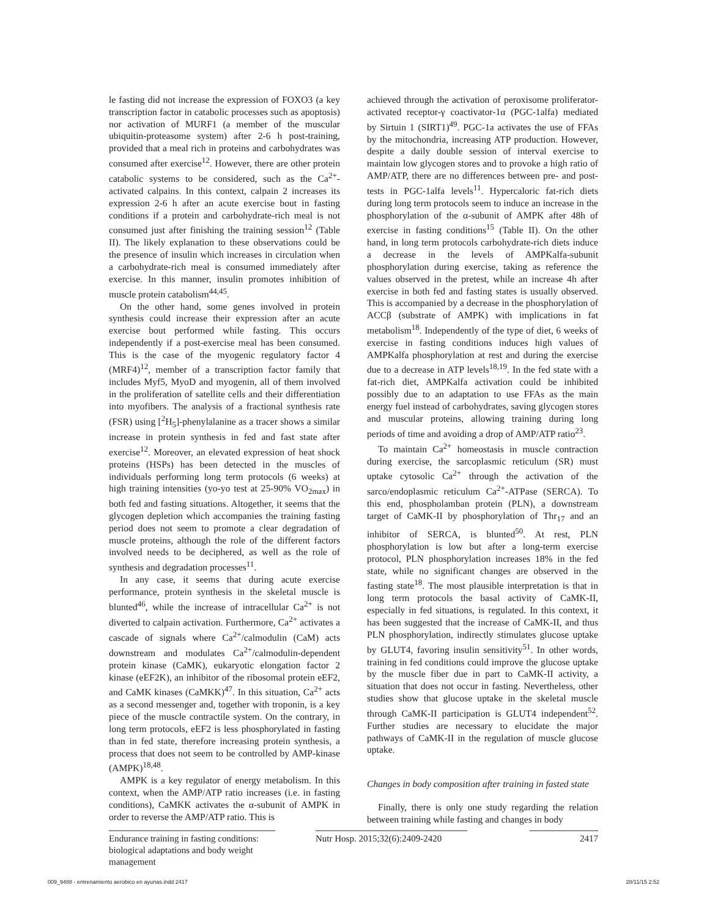le fasting did not increase the expression of FOXO3 (a key transcription factor in catabolic processes such as apoptosis) nor activation of MURF1 (a member of the muscular ubiquitin-proteasome system) after 2-6 h post-training, provided that a meal rich in proteins and carbohydrates was consumed after exercise<sup>12</sup>. However, there are other protein catabolic systems to be considered, such as the Ca<sup>2+</sup>-activated calpains. In this context, calpain 2 increases its expression 2-6 h after an acute exercise bout in fasting conditions if a protein and carbohydrate-rich meal is not consumed just after finishing the training session<sup>12</sup> (Table II). The likely explanation to these observations could be the presence of insulin which increases in circulation when a carbohydrate-rich meal is consumed immediately after exercise. In this manner, insulin promotes inhibition of muscle protein catabolism<sup>44,45</sup>.
On the other hand, some genes involved in protein synthesis could increase their expression after an acute exercise bout performed while fasting. This occurs independently if a post-exercise meal has been consumed. This is the case of the myogenic regulatory factor 4 (MRF4)<sup>12</sup>, member of a transcription factor family that includes Myf5, MyoD and myogenin, all of them involved in the proliferation of satellite cells and their differentiation into myofibers. The analysis of a fractional synthesis rate (FSR) using [<sup>2</sup>H<sub>5</sub>]-phenylalanine as a tracer shows a similar increase in protein synthesis in fed and fast state after exercise<sup>12</sup>. Moreover, an elevated expression of heat shock proteins (HSPs) has been detected in the muscles of individuals performing long term protocols (6 weeks) at high training intensities (yo-yo test at 25-90% VO<sub>2max</sub>) in both fed and fasting situations. Altogether, it seems that the glycogen depletion which accompanies the training fasting period does not seem to promote a clear degradation of muscle proteins, although the role of the different factors involved needs to be deciphered, as well as the role of synthesis and degradation processes<sup>11</sup>.
In any case, it seems that during acute exercise performance, protein synthesis in the skeletal muscle is blunted<sup>46</sup>, while the increase of intracellular Ca<sup>2+</sup> is not diverted to calpain activation. Furthermore, Ca<sup>2+</sup> activates a cascade of signals where Ca<sup>2+</sup>/calmodulin (CaM) acts downstream and modulates Ca<sup>2+</sup>/calmodulin-dependent protein kinase (CaMK), eukaryotic elongation factor 2 kinase (eEF2K), an inhibitor of the ribosomal protein eEF2, and CaMK kinases (CaMKK)<sup>47</sup>. In this situation, Ca<sup>2+</sup> acts as a second messenger and, together with troponin, is a key piece of the muscle contractile system. On the contrary, in long term protocols, eEF2 is less phosphorylated in fasting than in fed state, therefore increasing protein synthesis, a process that does not seem to be controlled by AMP-kinase (AMPK)<sup>18,48</sup>.
AMPK is a key regulator of energy metabolism. In this context, when the AMP/ATP ratio increases (i.e. in fasting conditions), CaMKK activates the α-subunit of AMPK in order to reverse the AMP/ATP ratio. This is
achieved through the activation of peroxisome proliferator-activated receptor-γ coactivator-1α (PGC-1alfa) mediated by Sirtuin 1 (SIRT1)<sup>49</sup>. PGC-1a activates the use of FFAs by the mitochondria, increasing ATP production. However, despite a daily double session of interval exercise to maintain low glycogen stores and to provoke a high ratio of AMP/ATP, there are no differences between pre- and post-tests in PGC-1alfa levels<sup>11</sup>. Hypercaloric fat-rich diets during long term protocols seem to induce an increase in the phosphorylation of the α-subunit of AMPK after 48h of exercise in fasting conditions<sup>15</sup> (Table II). On the other hand, in long term protocols carbohydrate-rich diets induce a decrease in the levels of AMPKalfa-subunit phosphorylation during exercise, taking as reference the values observed in the pretest, while an increase 4h after exercise in both fed and fasting states is usually observed. This is accompanied by a decrease in the phosphorylation of ACCβ (substrate of AMPK) with implications in fat metabolism<sup>18</sup>. Independently of the type of diet, 6 weeks of exercise in fasting conditions induces high values of AMPKalfa phosphorylation at rest and during the exercise due to a decrease in ATP levels<sup>18,19</sup>. In the fed state with a fat-rich diet, AMPKalfa activation could be inhibited possibly due to an adaptation to use FFAs as the main energy fuel instead of carbohydrates, saving glycogen stores and muscular proteins, allowing training during long periods of time and avoiding a drop of AMP/ATP ratio<sup>23</sup>.
To maintain Ca<sup>2+</sup> homeostasis in muscle contraction during exercise, the sarcoplasmic reticulum (SR) must uptake cytosolic Ca<sup>2+</sup> through the activation of the sarco/endoplasmic reticulum Ca<sup>2+</sup>-ATPase (SERCA). To this end, phospholamban protein (PLN), a downstream target of CaMK-II by phosphorylation of Thr<sub>17</sub> and an inhibitor of SERCA, is blunted<sup>50</sup>. At rest, PLN phosphorylation is low but after a long-term exercise protocol, PLN phosphorylation increases 18% in the fed state, while no significant changes are observed in the fasting state<sup>18</sup>. The most plausible interpretation is that in long term protocols the basal activity of CaMK-II, especially in fed situations, is regulated. In this context, it has been suggested that the increase of CaMK-II, and thus PLN phosphorylation, indirectly stimulates glucose uptake by GLUT4, favoring insulin sensitivity<sup>51</sup>. In other words, training in fed conditions could improve the glucose uptake by the muscle fiber due in part to CaMK-II activity, a situation that does not occur in fasting. Nevertheless, other studies show that glucose uptake in the skeletal muscle through CaMK-II participation is GLUT4 independent<sup>52</sup>. Further studies are necessary to elucidate the major pathways of CaMK-II in the regulation of muscle glucose uptake.
Changes in body composition after training in fasted state
Finally, there is only one study regarding the relation between training while fasting and changes in body
Endurance training in fasting conditions: biological adaptations and body weight management
Nutr Hosp. 2015;32(6):2409-2420
2417
009_9488 - entrenamiento aerobico en ayunas.indd 2417 28/11/15 2:52